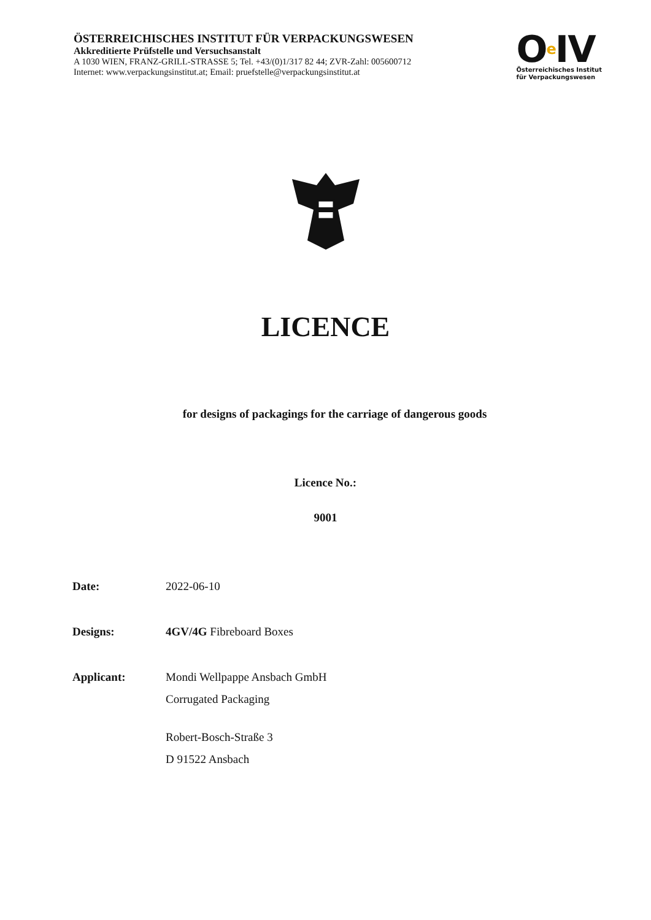ÖSTERREICHISCHES INSTITUT FÜR VERPACKUNGSWESEN
Akkreditierte Prüfstelle und Versuchsanstalt
A 1030 WIEN, FRANZ-GRILL-STRASSE 5; Tel. +43/(0)1/317 82 44; ZVR-Zahl: 005600712
Internet: www.verpackungsinstitut.at; Email: pruefstelle@verpackungsinstitut.at
Oe IV
Österreichisches Institut
für Verpackungswesen
LICENCE
for designs of packagings for the carriage of dangerous goods
Licence No.:
9001
Date: 2022-06-10
Designs: 4GV/4G Fibreboard Boxes
Applicant: Mondi Wellpappe Ansbach GmbH
Corrugated Packaging
Robert-Bosch-Straße 3
D 91522 Ansbach